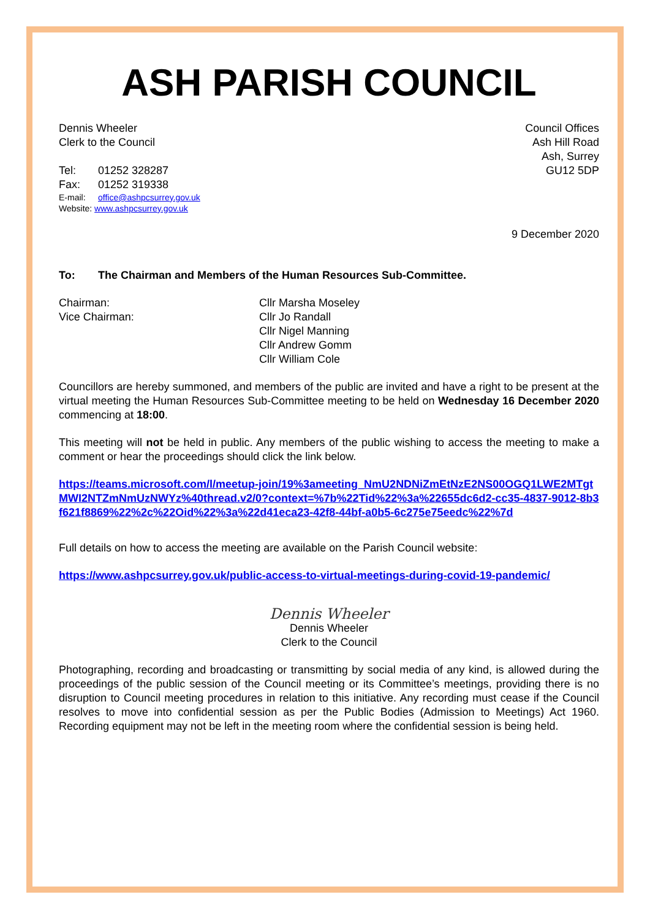ASH PARISH COUNCIL
Dennis Wheeler
Clerk to the Council
Tel: 01252 328287
Fax: 01252 319338
E-mail: office@ashpcsurrey.gov.uk
Website: www.ashpcsurrey.gov.uk
Council Offices
Ash Hill Road
Ash, Surrey
GU12 5DP
9 December 2020
To: The Chairman and Members of the Human Resources Sub-Committee.
Chairman:
Cllr Marsha Moseley
Vice Chairman:
Cllr Jo Randall
Cllr Nigel Manning
Cllr Andrew Gomm
Cllr William Cole
Councillors are hereby summoned, and members of the public are invited and have a right to be present at the virtual meeting the Human Resources Sub-Committee meeting to be held on Wednesday 16 December 2020 commencing at 18:00.
This meeting will not be held in public. Any members of the public wishing to access the meeting to make a comment or hear the proceedings should click the link below.
https://teams.microsoft.com/l/meetup-join/19%3ameeting_NmU2NDNiZmEtNzE2NS00OGQ1LWE2MTgtMWI2NTZmNmUzNWYz%40thread.v2/0?context=%7b%22Tid%22%3a%22655dc6d2-cc35-4837-9012-8b3f621f8869%22%2c%22Oid%22%3a%22d41eca23-42f8-44bf-a0b5-6c275e75eedc%22%7d
Full details on how to access the meeting are available on the Parish Council website:
https://www.ashpcsurrey.gov.uk/public-access-to-virtual-meetings-during-covid-19-pandemic/
Dennis Wheeler
Dennis Wheeler
Clerk to the Council
Photographing, recording and broadcasting or transmitting by social media of any kind, is allowed during the proceedings of the public session of the Council meeting or its Committee’s meetings, providing there is no disruption to Council meeting procedures in relation to this initiative. Any recording must cease if the Council resolves to move into confidential session as per the Public Bodies (Admission to Meetings) Act 1960. Recording equipment may not be left in the meeting room where the confidential session is being held.